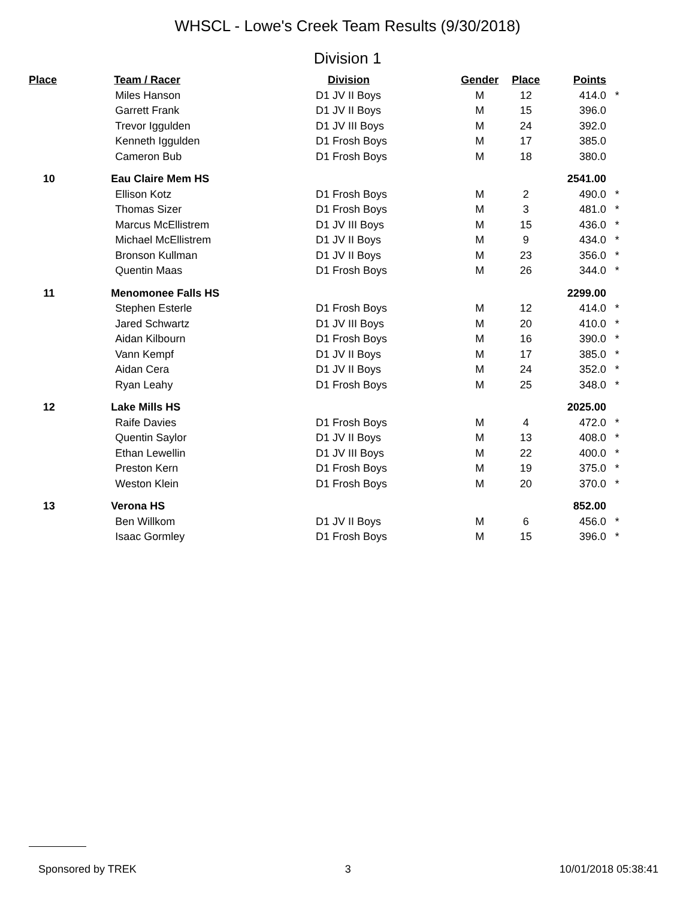WHSCL - Lowe's Creek Team Results (9/30/2018)
Division 1
| Place | Team / Racer | Division | Gender | Place | Points | |
| --- | --- | --- | --- | --- | --- | --- |
| | Miles Hanson | D1 JV II Boys | M | 12 | 414.0 | * |
| | Garrett Frank | D1 JV II Boys | M | 15 | 396.0 | |
| | Trevor Iggulden | D1 JV III Boys | M | 24 | 392.0 | |
| | Kenneth Iggulden | D1 Frosh Boys | M | 17 | 385.0 | |
| | Cameron Bub | D1 Frosh Boys | M | 18 | 380.0 | |
| 10 | Eau Claire Mem HS | | | | 2541.00 | |
| | Ellison Kotz | D1 Frosh Boys | M | 2 | 490.0 | * |
| | Thomas Sizer | D1 Frosh Boys | M | 3 | 481.0 | * |
| | Marcus McEllistrem | D1 JV III Boys | M | 15 | 436.0 | * |
| | Michael McEllistrem | D1 JV II Boys | M | 9 | 434.0 | * |
| | Bronson Kullman | D1 JV II Boys | M | 23 | 356.0 | * |
| | Quentin Maas | D1 Frosh Boys | M | 26 | 344.0 | * |
| 11 | Menomonee Falls HS | | | | 2299.00 | |
| | Stephen Esterle | D1 Frosh Boys | M | 12 | 414.0 | * |
| | Jared Schwartz | D1 JV III Boys | M | 20 | 410.0 | * |
| | Aidan Kilbourn | D1 Frosh Boys | M | 16 | 390.0 | * |
| | Vann Kempf | D1 JV II Boys | M | 17 | 385.0 | * |
| | Aidan Cera | D1 JV II Boys | M | 24 | 352.0 | * |
| | Ryan Leahy | D1 Frosh Boys | M | 25 | 348.0 | * |
| 12 | Lake Mills HS | | | | 2025.00 | |
| | Raife Davies | D1 Frosh Boys | M | 4 | 472.0 | * |
| | Quentin Saylor | D1 JV II Boys | M | 13 | 408.0 | * |
| | Ethan Lewellin | D1 JV III Boys | M | 22 | 400.0 | * |
| | Preston Kern | D1 Frosh Boys | M | 19 | 375.0 | * |
| | Weston Klein | D1 Frosh Boys | M | 20 | 370.0 | * |
| 13 | Verona HS | | | | 852.00 | |
| | Ben Willkom | D1 JV II Boys | M | 6 | 456.0 | * |
| | Isaac Gormley | D1 Frosh Boys | M | 15 | 396.0 | * |
Sponsored by TREK 3 10/01/2018 05:38:41